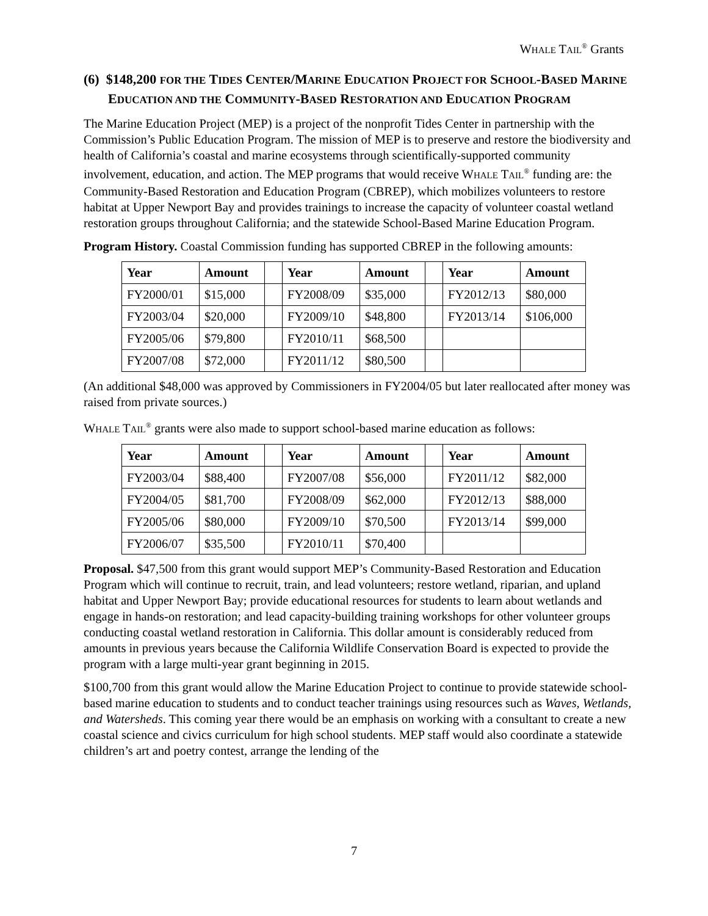WHALE TAIL<sup>®</sup> Grants
(6) $148,200 FOR THE TIDES CENTER/MARINE EDUCATION PROJECT FOR SCHOOL-BASED MARINE EDUCATION AND THE COMMUNITY-BASED RESTORATION AND EDUCATION PROGRAM
The Marine Education Project (MEP) is a project of the nonprofit Tides Center in partnership with the Commission’s Public Education Program. The mission of MEP is to preserve and restore the biodiversity and health of California’s coastal and marine ecosystems through scientifically-supported community involvement, education, and action. The MEP programs that would receive WHALE TAIL<sup>®</sup> funding are: the Community-Based Restoration and Education Program (CBREP), which mobilizes volunteers to restore habitat at Upper Newport Bay and provides trainings to increase the capacity of volunteer coastal wetland restoration groups throughout California; and the statewide School-Based Marine Education Program.
Program History. Coastal Commission funding has supported CBREP in the following amounts:
| Year | Amount | | Year | Amount | | Year | Amount |
| FY2000/01 | $15,000 | | FY2008/09 | $35,000 | | FY2012/13 | $80,000 |
| FY2003/04 | $20,000 | | FY2009/10 | $48,800 | | FY2013/14 | $106,000 |
| FY2005/06 | $79,800 | | FY2010/11 | $68,500 | | | |
| FY2007/08 | $72,000 | | FY2011/12 | $80,500 | | | |
(An additional $48,000 was approved by Commissioners in FY2004/05 but later reallocated after money was raised from private sources.)
WHALE TAIL<sup>®</sup> grants were also made to support school-based marine education as follows:
| Year | Amount | | Year | Amount | | Year | Amount |
| FY2003/04 | $88,400 | | FY2007/08 | $56,000 | | FY2011/12 | $82,000 |
| FY2004/05 | $81,700 | | FY2008/09 | $62,000 | | FY2012/13 | $88,000 |
| FY2005/06 | $80,000 | | FY2009/10 | $70,500 | | FY2013/14 | $99,000 |
| FY2006/07 | $35,500 | | FY2010/11 | $70,400 | | | |
Proposal. $47,500 from this grant would support MEP’s Community-Based Restoration and Education Program which will continue to recruit, train, and lead volunteers; restore wetland, riparian, and upland habitat and Upper Newport Bay; provide educational resources for students to learn about wetlands and engage in hands-on restoration; and lead capacity-building training workshops for other volunteer groups conducting coastal wetland restoration in California. This dollar amount is considerably reduced from amounts in previous years because the California Wildlife Conservation Board is expected to provide the program with a large multi-year grant beginning in 2015.
$100,700 from this grant would allow the Marine Education Project to continue to provide statewide school-based marine education to students and to conduct teacher trainings using resources such as Waves, Wetlands, and Watersheds. This coming year there would be an emphasis on working with a consultant to create a new coastal science and civics curriculum for high school students. MEP staff would also coordinate a statewide children’s art and poetry contest, arrange the lending of the
7